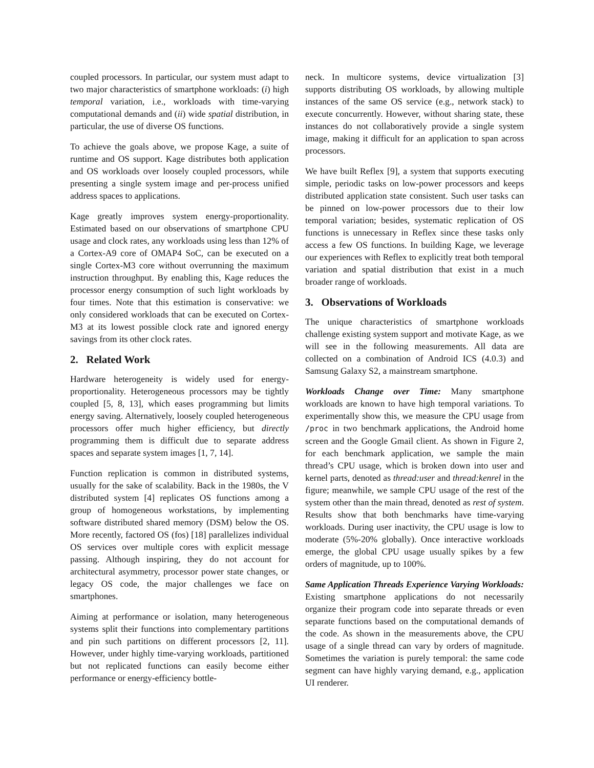coupled processors. In particular, our system must adapt to two major characteristics of smartphone workloads: (i) high temporal variation, i.e., workloads with time-varying computational demands and (ii) wide spatial distribution, in particular, the use of diverse OS functions.
To achieve the goals above, we propose Kage, a suite of runtime and OS support. Kage distributes both application and OS workloads over loosely coupled processors, while presenting a single system image and per-process unified address spaces to applications.
Kage greatly improves system energy-proportionality. Estimated based on our observations of smartphone CPU usage and clock rates, any workloads using less than 12% of a Cortex-A9 core of OMAP4 SoC, can be executed on a single Cortex-M3 core without overrunning the maximum instruction throughput. By enabling this, Kage reduces the processor energy consumption of such light workloads by four times. Note that this estimation is conservative: we only considered workloads that can be executed on Cortex-M3 at its lowest possible clock rate and ignored energy savings from its other clock rates.
2. Related Work
Hardware heterogeneity is widely used for energy-proportionality. Heterogeneous processors may be tightly coupled [5, 8, 13], which eases programming but limits energy saving. Alternatively, loosely coupled heterogeneous processors offer much higher efficiency, but directly programming them is difficult due to separate address spaces and separate system images [1, 7, 14].
Function replication is common in distributed systems, usually for the sake of scalability. Back in the 1980s, the V distributed system [4] replicates OS functions among a group of homogeneous workstations, by implementing software distributed shared memory (DSM) below the OS. More recently, factored OS (fos) [18] parallelizes individual OS services over multiple cores with explicit message passing. Although inspiring, they do not account for architectural asymmetry, processor power state changes, or legacy OS code, the major challenges we face on smartphones.
Aiming at performance or isolation, many heterogeneous systems split their functions into complementary partitions and pin such partitions on different processors [2, 11]. However, under highly time-varying workloads, partitioned but not replicated functions can easily become either performance or energy-efficiency bottle-
neck. In multicore systems, device virtualization [3] supports distributing OS workloads, by allowing multiple instances of the same OS service (e.g., network stack) to execute concurrently. However, without sharing state, these instances do not collaboratively provide a single system image, making it difficult for an application to span across processors.
We have built Reflex [9], a system that supports executing simple, periodic tasks on low-power processors and keeps distributed application state consistent. Such user tasks can be pinned on low-power processors due to their low temporal variation; besides, systematic replication of OS functions is unnecessary in Reflex since these tasks only access a few OS functions. In building Kage, we leverage our experiences with Reflex to explicitly treat both temporal variation and spatial distribution that exist in a much broader range of workloads.
3. Observations of Workloads
The unique characteristics of smartphone workloads challenge existing system support and motivate Kage, as we will see in the following measurements. All data are collected on a combination of Android ICS (4.0.3) and Samsung Galaxy S2, a mainstream smartphone.
Workloads Change over Time: Many smartphone workloads are known to have high temporal variations. To experimentally show this, we measure the CPU usage from /proc in two benchmark applications, the Android home screen and the Google Gmail client. As shown in Figure 2, for each benchmark application, we sample the main thread’s CPU usage, which is broken down into user and kernel parts, denoted as thread:user and thread:kenrel in the figure; meanwhile, we sample CPU usage of the rest of the system other than the main thread, denoted as rest of system. Results show that both benchmarks have time-varying workloads. During user inactivity, the CPU usage is low to moderate (5%-20% globally). Once interactive workloads emerge, the global CPU usage usually spikes by a few orders of magnitude, up to 100%.
Same Application Threads Experience Varying Workloads: Existing smartphone applications do not necessarily organize their program code into separate threads or even separate functions based on the computational demands of the code. As shown in the measurements above, the CPU usage of a single thread can vary by orders of magnitude. Sometimes the variation is purely temporal: the same code segment can have highly varying demand, e.g., application UI renderer.